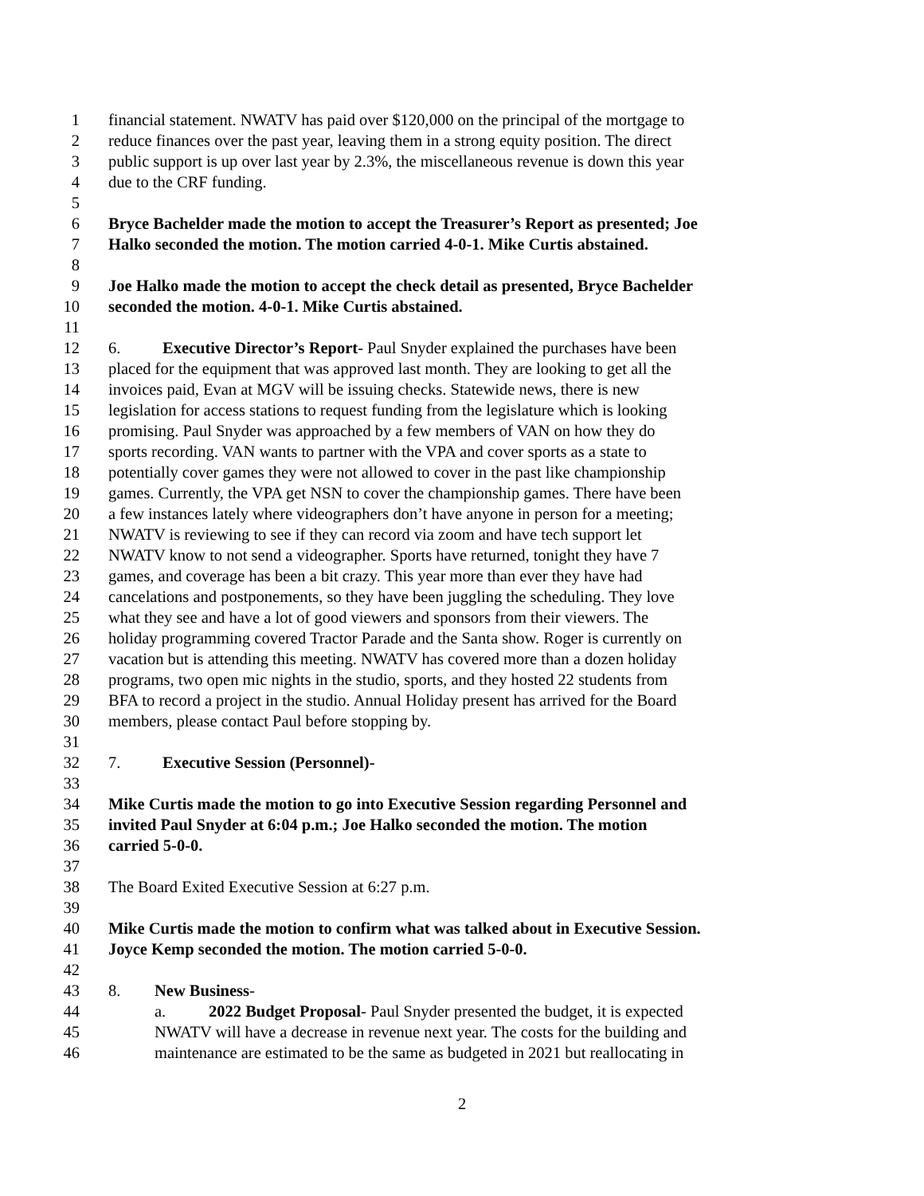1 financial statement. NWATV has paid over $120,000 on the principal of the mortgage to
2 reduce finances over the past year, leaving them in a strong equity position. The direct
3 public support is up over last year by 2.3%, the miscellaneous revenue is down this year
4 due to the CRF funding.
5
6 Bryce Bachelder made the motion to accept the Treasurer’s Report as presented; Joe
7 Halko seconded the motion. The motion carried 4-0-1. Mike Curtis abstained.
8
9 Joe Halko made the motion to accept the check detail as presented, Bryce Bachelder
10 seconded the motion. 4-0-1. Mike Curtis abstained.
11
12 6. Executive Director’s Report- Paul Snyder explained the purchases have been
13 placed for the equipment that was approved last month. They are looking to get all the
14 invoices paid, Evan at MGV will be issuing checks. Statewide news, there is new
15 legislation for access stations to request funding from the legislature which is looking
16 promising. Paul Snyder was approached by a few members of VAN on how they do
17 sports recording. VAN wants to partner with the VPA and cover sports as a state to
18 potentially cover games they were not allowed to cover in the past like championship
19 games. Currently, the VPA get NSN to cover the championship games. There have been
20 a few instances lately where videographers don’t have anyone in person for a meeting;
21 NWATV is reviewing to see if they can record via zoom and have tech support let
22 NWATV know to not send a videographer. Sports have returned, tonight they have 7
23 games, and coverage has been a bit crazy. This year more than ever they have had
24 cancelations and postponements, so they have been juggling the scheduling. They love
25 what they see and have a lot of good viewers and sponsors from their viewers. The
26 holiday programming covered Tractor Parade and the Santa show. Roger is currently on
27 vacation but is attending this meeting. NWATV has covered more than a dozen holiday
28 programs, two open mic nights in the studio, sports, and they hosted 22 students from
29 BFA to record a project in the studio. Annual Holiday present has arrived for the Board
30 members, please contact Paul before stopping by.
31
32 7. Executive Session (Personnel)-
33
34 Mike Curtis made the motion to go into Executive Session regarding Personnel and
35 invited Paul Snyder at 6:04 p.m.; Joe Halko seconded the motion. The motion
36 carried 5-0-0.
37
38 The Board Exited Executive Session at 6:27 p.m.
39
40 Mike Curtis made the motion to confirm what was talked about in Executive Session.
41 Joyce Kemp seconded the motion. The motion carried 5-0-0.
42
43 8. New Business-
44 a. 2022 Budget Proposal- Paul Snyder presented the budget, it is expected
45 NWATV will have a decrease in revenue next year. The costs for the building and
46 maintenance are estimated to be the same as budgeted in 2021 but reallocating in
2